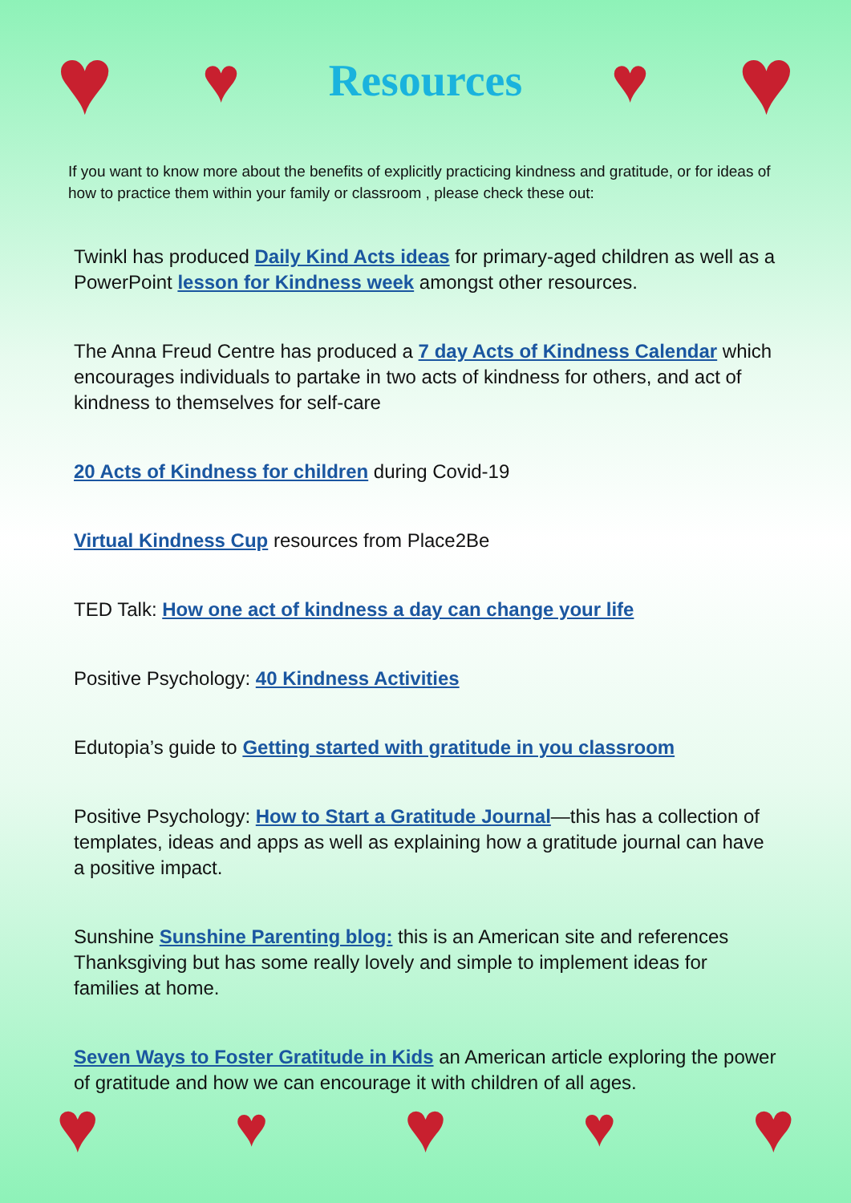♥ ♥
Resources
♥ ♥
If you want to know more about the benefits of explicitly practicing kindness and gratitude, or for ideas of how to practice them within your family or classroom , please check these out:
Twinkl has produced Daily Kind Acts ideas for primary-aged children as well as a PowerPoint lesson for Kindness week amongst other resources.
The Anna Freud Centre has produced a 7 day Acts of Kindness Calendar which encourages individuals to partake in two acts of kindness for others, and act of kindness to themselves for self-care
20 Acts of Kindness for children during Covid-19
Virtual Kindness Cup resources from Place2Be
TED Talk: How one act of kindness a day can change your life
Positive Psychology: 40 Kindness Activities
Edutopia’s guide to Getting started with gratitude in you classroom
Positive Psychology: How to Start a Gratitude Journal—this has a collection of templates, ideas and apps as well as explaining how a gratitude journal can have a positive impact.
Sunshine Sunshine Parenting blog: this is an American site and references Thanksgiving but has some really lovely and simple to implement ideas for families at home.
Seven Ways to Foster Gratitude in Kids an American article exploring the power of gratitude and how we can encourage it with children of all ages.
♥ ♥ ♥ ♥ ♥